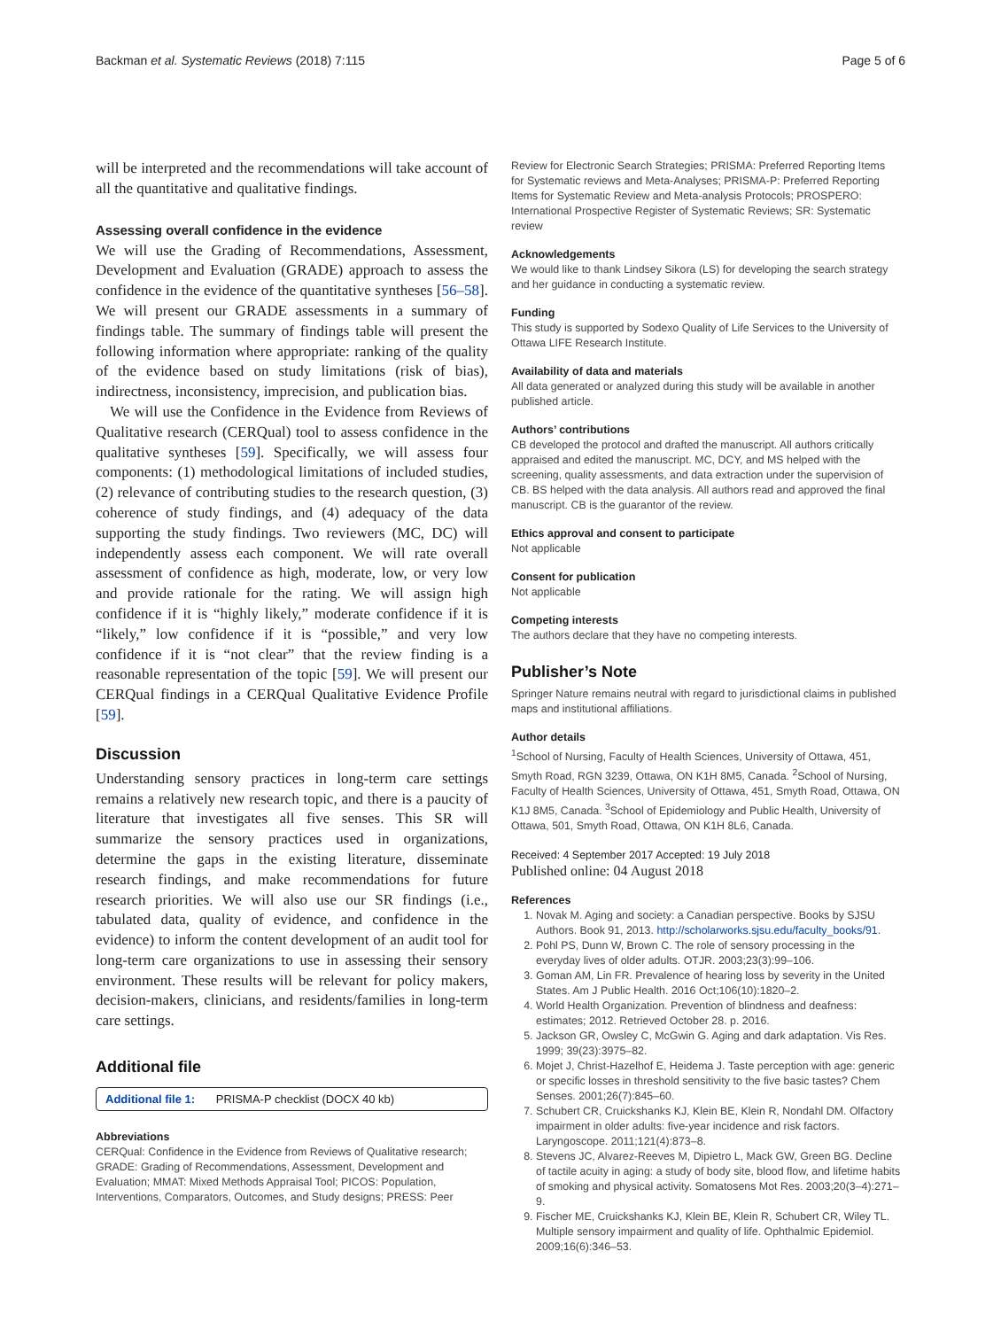Backman et al. Systematic Reviews (2018) 7:115 Page 5 of 6
will be interpreted and the recommendations will take account of all the quantitative and qualitative findings.
Assessing overall confidence in the evidence
We will use the Grading of Recommendations, Assessment, Development and Evaluation (GRADE) approach to assess the confidence in the evidence of the quantitative syntheses [56–58]. We will present our GRADE assessments in a summary of findings table. The summary of findings table will present the following information where appropriate: ranking of the quality of the evidence based on study limitations (risk of bias), indirectness, inconsistency, imprecision, and publication bias.
We will use the Confidence in the Evidence from Reviews of Qualitative research (CERQual) tool to assess confidence in the qualitative syntheses [59]. Specifically, we will assess four components: (1) methodological limitations of included studies, (2) relevance of contributing studies to the research question, (3) coherence of study findings, and (4) adequacy of the data supporting the study findings. Two reviewers (MC, DC) will independently assess each component. We will rate overall assessment of confidence as high, moderate, low, or very low and provide rationale for the rating. We will assign high confidence if it is “highly likely,” moderate confidence if it is “likely,” low confidence if it is “possible,” and very low confidence if it is “not clear” that the review finding is a reasonable representation of the topic [59]. We will present our CERQual findings in a CERQual Qualitative Evidence Profile [59].
Discussion
Understanding sensory practices in long-term care settings remains a relatively new research topic, and there is a paucity of literature that investigates all five senses. This SR will summarize the sensory practices used in organizations, determine the gaps in the existing literature, disseminate research findings, and make recommendations for future research priorities. We will also use our SR findings (i.e., tabulated data, quality of evidence, and confidence in the evidence) to inform the content development of an audit tool for long-term care organizations to use in assessing their sensory environment. These results will be relevant for policy makers, decision-makers, clinicians, and residents/families in long-term care settings.
Additional file
Additional file 1: PRISMA-P checklist (DOCX 40 kb)
Abbreviations
CERQual: Confidence in the Evidence from Reviews of Qualitative research; GRADE: Grading of Recommendations, Assessment, Development and Evaluation; MMAT: Mixed Methods Appraisal Tool; PICOS: Population, Interventions, Comparators, Outcomes, and Study designs; PRESS: Peer
Review for Electronic Search Strategies; PRISMA: Preferred Reporting Items for Systematic reviews and Meta-Analyses; PRISMA-P: Preferred Reporting Items for Systematic Review and Meta-analysis Protocols; PROSPERO: International Prospective Register of Systematic Reviews; SR: Systematic review
Acknowledgements
We would like to thank Lindsey Sikora (LS) for developing the search strategy and her guidance in conducting a systematic review.
Funding
This study is supported by Sodexo Quality of Life Services to the University of Ottawa LIFE Research Institute.
Availability of data and materials
All data generated or analyzed during this study will be available in another published article.
Authors’ contributions
CB developed the protocol and drafted the manuscript. All authors critically appraised and edited the manuscript. MC, DCY, and MS helped with the screening, quality assessments, and data extraction under the supervision of CB. BS helped with the data analysis. All authors read and approved the final manuscript. CB is the guarantor of the review.
Ethics approval and consent to participate
Not applicable
Consent for publication
Not applicable
Competing interests
The authors declare that they have no competing interests.
Publisher’s Note
Springer Nature remains neutral with regard to jurisdictional claims in published maps and institutional affiliations.
Author details
<sup>1</sup> School of Nursing, Faculty of Health Sciences, University of Ottawa, 451, Smyth Road, RGN 3239, Ottawa, ON K1H 8M5, Canada. <sup>2</sup>School of Nursing, Faculty of Health Sciences, University of Ottawa, 451, Smyth Road, Ottawa, ON K1J 8M5, Canada. <sup>3</sup>School of Epidemiology and Public Health, University of Ottawa, 501, Smyth Road, Ottawa, ON K1H 8L6, Canada.
Received: 4 September 2017 Accepted: 19 July 2018
Published online: 04 August 2018
References
1. Novak M. Aging and society: a Canadian perspective. Books by SJSU Authors. Book 91, 2013. http://scholarworks.sjsu.edu/faculty_books/91.
2. Pohl PS, Dunn W, Brown C. The role of sensory processing in the everyday lives of older adults. OTJR. 2003;23(3):99–106.
3. Goman AM, Lin FR. Prevalence of hearing loss by severity in the United States. Am J Public Health. 2016 Oct;106(10):1820–2.
4. World Health Organization. Prevention of blindness and deafness: estimates; 2012. Retrieved October 28. p. 2016.
5. Jackson GR, Owsley C, McGwin G. Aging and dark adaptation. Vis Res. 1999; 39(23):3975–82.
6. Mojet J, Christ-Hazelhof E, Heidema J. Taste perception with age: generic or specific losses in threshold sensitivity to the five basic tastes? Chem Senses. 2001;26(7):845–60.
7. Schubert CR, Cruickshanks KJ, Klein BE, Klein R, Nondahl DM. Olfactory impairment in older adults: five-year incidence and risk factors. Laryngoscope. 2011;121(4):873–8.
8. Stevens JC, Alvarez-Reeves M, Dipietro L, Mack GW, Green BG. Decline of tactile acuity in aging: a study of body site, blood flow, and lifetime habits of smoking and physical activity. Somatosens Mot Res. 2003;20(3–4):271–9.
9. Fischer ME, Cruickshanks KJ, Klein BE, Klein R, Schubert CR, Wiley TL. Multiple sensory impairment and quality of life. Ophthalmic Epidemiol. 2009;16(6):346–53.